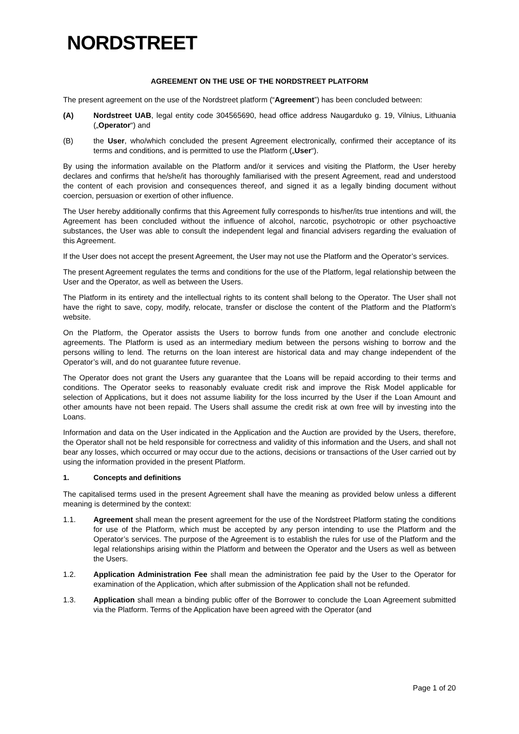NORDSTREET
AGREEMENT ON THE USE OF THE NORDSTREET PLATFORM
The present agreement on the use of the Nordstreet platform (“Agreement”) has been concluded between:
(A) Nordstreet UAB, legal entity code 304565690, head office address Naugarduko g. 19, Vilnius, Lithuania („Operator“) and
(B) the User, who/which concluded the present Agreement electronically, confirmed their acceptance of its terms and conditions, and is permitted to use the Platform („User“).
By using the information available on the Platform and/or it services and visiting the Platform, the User hereby declares and confirms that he/she/it has thoroughly familiarised with the present Agreement, read and understood the content of each provision and consequences thereof, and signed it as a legally binding document without coercion, persuasion or exertion of other influence.
The User hereby additionally confirms that this Agreement fully corresponds to his/her/its true intentions and will, the Agreement has been concluded without the influence of alcohol, narcotic, psychotropic or other psychoactive substances, the User was able to consult the independent legal and financial advisers regarding the evaluation of this Agreement.
If the User does not accept the present Agreement, the User may not use the Platform and the Operator’s services.
The present Agreement regulates the terms and conditions for the use of the Platform, legal relationship between the User and the Operator, as well as between the Users.
The Platform in its entirety and the intellectual rights to its content shall belong to the Operator. The User shall not have the right to save, copy, modify, relocate, transfer or disclose the content of the Platform and the Platform’s website.
On the Platform, the Operator assists the Users to borrow funds from one another and conclude electronic agreements. The Platform is used as an intermediary medium between the persons wishing to borrow and the persons willing to lend. The returns on the loan interest are historical data and may change independent of the Operator’s will, and do not guarantee future revenue.
The Operator does not grant the Users any guarantee that the Loans will be repaid according to their terms and conditions. The Operator seeks to reasonably evaluate credit risk and improve the Risk Model applicable for selection of Applications, but it does not assume liability for the loss incurred by the User if the Loan Amount and other amounts have not been repaid. The Users shall assume the credit risk at own free will by investing into the Loans.
Information and data on the User indicated in the Application and the Auction are provided by the Users, therefore, the Operator shall not be held responsible for correctness and validity of this information and the Users, and shall not bear any losses, which occurred or may occur due to the actions, decisions or transactions of the User carried out by using the information provided in the present Platform.
1. Concepts and definitions
The capitalised terms used in the present Agreement shall have the meaning as provided below unless a different meaning is determined by the context:
1.1. Agreement shall mean the present agreement for the use of the Nordstreet Platform stating the conditions for use of the Platform, which must be accepted by any person intending to use the Platform and the Operator’s services. The purpose of the Agreement is to establish the rules for use of the Platform and the legal relationships arising within the Platform and between the Operator and the Users as well as between the Users.
1.2. Application Administration Fee shall mean the administration fee paid by the User to the Operator for examination of the Application, which after submission of the Application shall not be refunded.
1.3. Application shall mean a binding public offer of the Borrower to conclude the Loan Agreement submitted via the Platform. Terms of the Application have been agreed with the Operator (and
Page 1 of 20